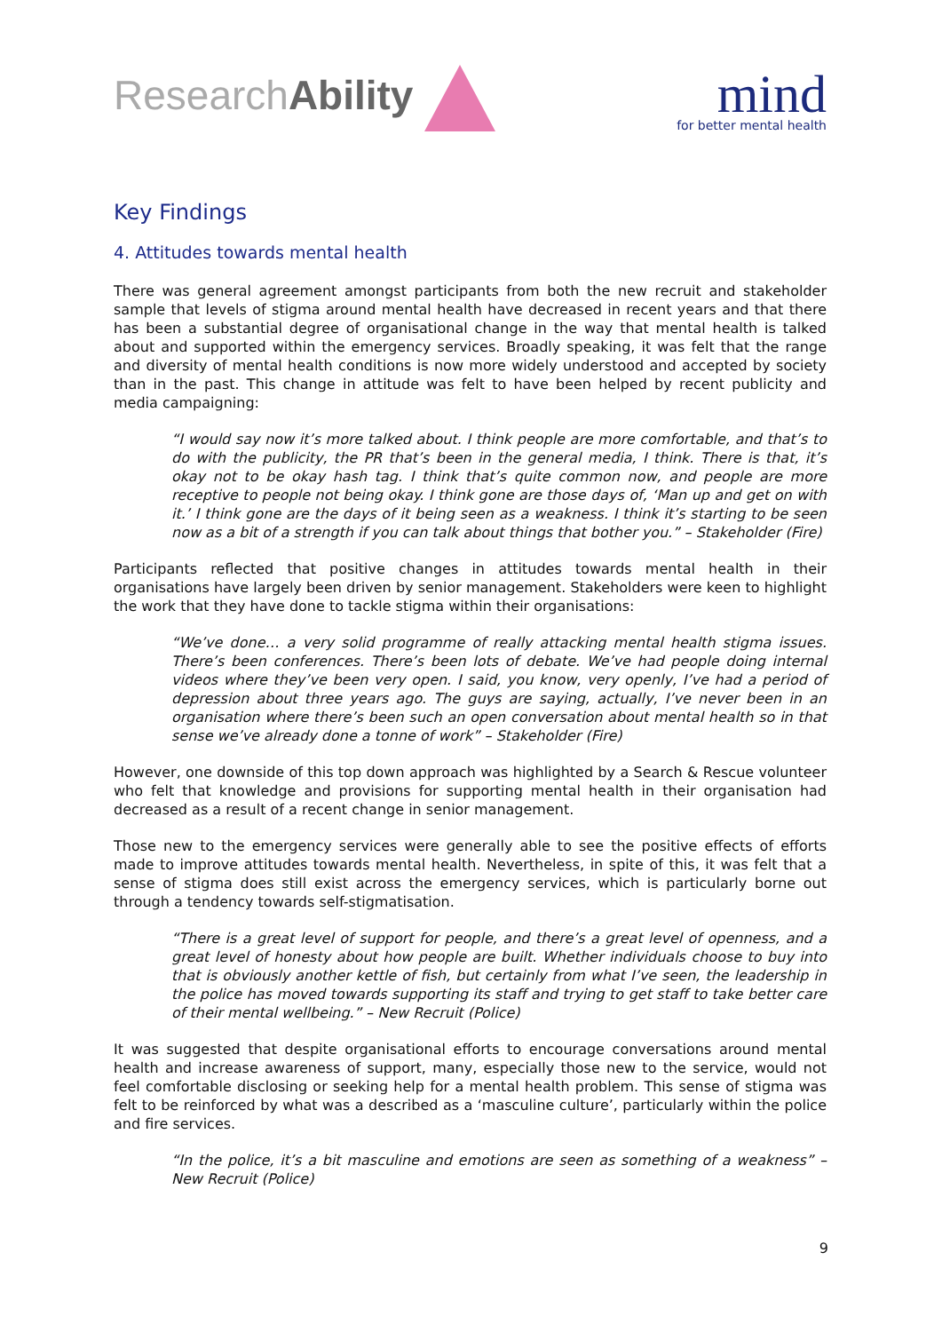ResearchAbility
mind
for better mental health
Key Findings
4. Attitudes towards mental health
There was general agreement amongst participants from both the new recruit and stakeholder sample that levels of stigma around mental health have decreased in recent years and that there has been a substantial degree of organisational change in the way that mental health is talked about and supported within the emergency services. Broadly speaking, it was felt that the range and diversity of mental health conditions is now more widely understood and accepted by society than in the past. This change in attitude was felt to have been helped by recent publicity and media campaigning:
“I would say now it’s more talked about. I think people are more comfortable, and that’s to do with the publicity, the PR that’s been in the general media, I think. There is that, it’s okay not to be okay hash tag. I think that’s quite common now, and people are more receptive to people not being okay. I think gone are those days of, ‘Man up and get on with it.’ I think gone are the days of it being seen as a weakness. I think it’s starting to be seen now as a bit of a strength if you can talk about things that bother you.” – Stakeholder (Fire)
Participants reflected that positive changes in attitudes towards mental health in their organisations have largely been driven by senior management. Stakeholders were keen to highlight the work that they have done to tackle stigma within their organisations:
“We’ve done… a very solid programme of really attacking mental health stigma issues. There’s been conferences. There’s been lots of debate. We’ve had people doing internal videos where they’ve been very open. I said, you know, very openly, I’ve had a period of depression about three years ago. The guys are saying, actually, I’ve never been in an organisation where there’s been such an open conversation about mental health so in that sense we’ve already done a tonne of work” – Stakeholder (Fire)
However, one downside of this top down approach was highlighted by a Search & Rescue volunteer who felt that knowledge and provisions for supporting mental health in their organisation had decreased as a result of a recent change in senior management.
Those new to the emergency services were generally able to see the positive effects of efforts made to improve attitudes towards mental health. Nevertheless, in spite of this, it was felt that a sense of stigma does still exist across the emergency services, which is particularly borne out through a tendency towards self-stigmatisation.
“There is a great level of support for people, and there’s a great level of openness, and a great level of honesty about how people are built. Whether individuals choose to buy into that is obviously another kettle of fish, but certainly from what I’ve seen, the leadership in the police has moved towards supporting its staff and trying to get staff to take better care of their mental wellbeing.” – New Recruit (Police)
It was suggested that despite organisational efforts to encourage conversations around mental health and increase awareness of support, many, especially those new to the service, would not feel comfortable disclosing or seeking help for a mental health problem. This sense of stigma was felt to be reinforced by what was a described as a ‘masculine culture’, particularly within the police and fire services.
“In the police, it’s a bit masculine and emotions are seen as something of a weakness” – New Recruit (Police)
9